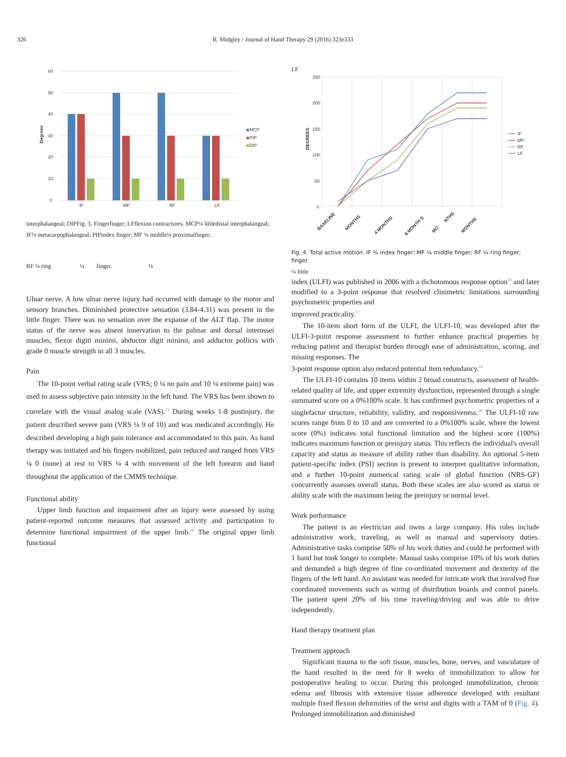326 R. Midgley / Journal of Hand Therapy 29 (2016) 323e333
60
50
40
30
20
10
0
IF
MF
RF
LF
Degrees
MCP
PIP
DIP
interphalangeal; DIPFig. 3. Fingerfinger; LFflexion contractures. MCP¼ littledistal interphalangeal; IF¼ metacarpophalangeal; PIPindex finger; MF ¼ middle¼ proximalfinger;
RF ¼ ring ¼ finger. ¼
Ulnar nerve. A low ulnar nerve injury had occurred with damage to the motor and sensory branches. Diminished protective sensation (3.84-4.31) was present in the little finger. There was no sensation over the expanse of the ALT flap. The motor status of the nerve was absent innervation to the palmar and dorsal interossei muscles, flexor digiti minimi, abductor digit minimi, and adductor pollicis with grade 0 muscle strength in all 3 muscles.
Pain
The 10-point verbal rating scale (VRS; 0 ¼ no pain and 10 ¼ extreme pain) was used to assess subjective pain intensity in the left hand. The VRS has been shown to correlate with the visual analog scale (VAS).<sup>15</sup> During weeks 1-8 postinjury, the patient described severe pain (VRS ¼ 9 of 10) and was medicated accordingly. He described developing a high pain tolerance and accommodated to this pain. As hand therapy was initiated and his fingers mobilized, pain reduced and ranged from VRS ¼ 0 (none) at rest to VRS ¼ 4 with movement of the left forearm and hand throughout the application of the CMMS technique.
Functional ability
Upper limb function and impairment after an injury were assessed by using patient-reported outcome measures that assessed activity and participation to determine functional impairment of the upper limb.<sup>16</sup> The original upper limb functional
LF
250
200
150
100
50
0
DEGREES
IF
MF
RF
LF
BASELINE
MONTHS
4 MONTHS
6 MONTH S
MO
NTHS
MONTHS
Fig. 4. Total active motion. IF ¼ index finger; MF ¼ middle finger; RF ¼ ring finger; finger.
¼ little
index (ULFI) was published in 2006 with a dichotomous response option<sup>16</sup> and later modified to a 3-point response that resolved clinimetric limitations surrounding psychometric properties and
improved practicality.<sup>17</sup>
The 10-item short form of the ULFI, the ULFI-10, was developed after the ULFI-3-point response assessment to further enhance practical properties by reducing patient and therapist burden through ease of administration, scoring, and missing responses. The
3-point response option also reduced potential item redundancy.<sup>18</sup>
The ULFI-10 contains 10 items within 2 broad constructs, assessment of health-related quality of life, and upper extremity dysfunction, represented through a single summated score on a 0%100% scale. It has confirmed psychometric properties of a singlefactor structure, reliability, validity, and responsiveness.<sup>18</sup> The ULFI-10 raw scores range from 0 to 10 and are converted to a 0%100% scale, where the lowest score (0%) indicates total functional limitation and the highest score (100%) indicates maximum function or preinjury status. This reflects the individual's overall capacity and status as measure of ability rather than disability. An optional 5-item patient-specific index (PSI) section is present to interpret qualitative information, and a further 10-point numerical rating scale of global function (NRS-GF) concurrently assesses overall status. Both these scales are also scored as status or ability scale with the maximum being the preinjury or normal level.
Work performance
The patient is an electrician and owns a large company. His roles include administrative work, traveling, as well as manual and supervisory duties. Administrative tasks comprise 50% of his work duties and could be performed with 1 hand but took longer to complete. Manual tasks comprise 10% of his work duties and demanded a high degree of fine co-ordinated movement and dexterity of the fingers of the left hand. An assistant was needed for intricate work that involved fine coordinated movements such as wiring of distribution boards and control panels. The patient spent 20% of his time traveling/driving and was able to drive independently.
Hand therapy treatment plan
Treatment approach
Significant trauma to the soft tissue, muscles, bone, nerves, and vasculature of the hand resulted in the need for 8 weeks of immobilization to allow for postoperative healing to occur. During this prolonged immobilization, chronic edema and fibrosis with extensive tissue adherence developed with resultant multiple fixed flexion deformities of the wrist and digits with a TAM of 0 (Fig. 4). Prolonged immobilization and diminished